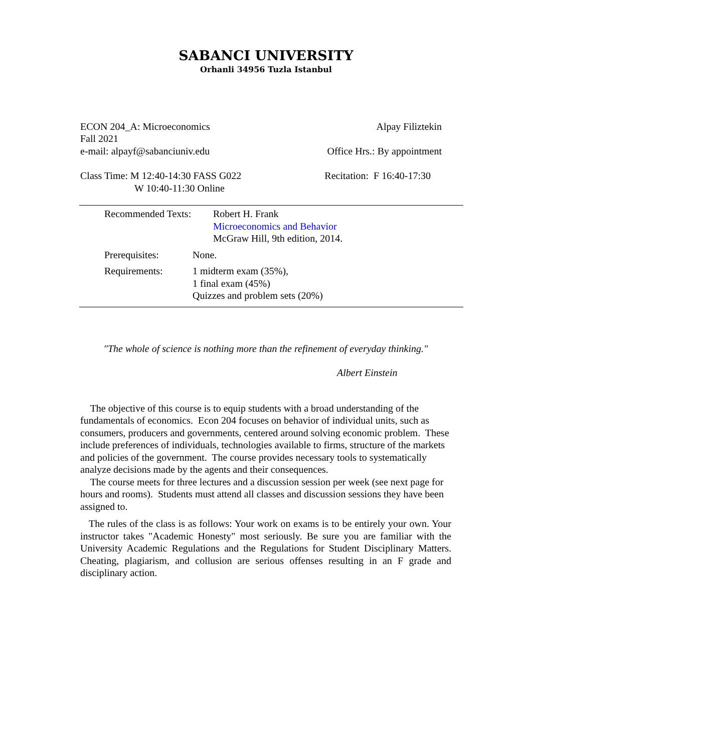SABANCI UNIVERSITY
Orhanli 34956 Tuzla Istanbul
ECON 204_A: Microeconomics Alpay Filiztekin
Fall 2021
e-mail: alpayf@sabanciuniv.edu Office Hrs.: By appointment
Class Time: M 12:40-14:30 FASS G022 Recitation: F 16:40-17:30
W 10:40-11:30 Online
Recommended Texts: Robert H. Frank
Microeconomics and Behavior
McGraw Hill, 9th edition, 2014.
Prerequisites: None.
Requirements: 1 midterm exam (35%),
1 final exam (45%)
Quizzes and problem sets (20%)
"The whole of science is nothing more than the refinement of everyday thinking."
Albert Einstein
The objective of this course is to equip students with a broad understanding of the fundamentals of economics. Econ 204 focuses on behavior of individual units, such as consumers, producers and governments, centered around solving economic problem. These include preferences of individuals, technologies available to firms, structure of the markets and policies of the government. The course provides necessary tools to systematically analyze decisions made by the agents and their consequences.
The course meets for three lectures and a discussion session per week (see next page for hours and rooms). Students must attend all classes and discussion sessions they have been assigned to.
The rules of the class is as follows: Your work on exams is to be entirely your own. Your instructor takes "Academic Honesty" most seriously. Be sure you are familiar with the University Academic Regulations and the Regulations for Student Disciplinary Matters. Cheating, plagiarism, and collusion are serious offenses resulting in an F grade and disciplinary action.